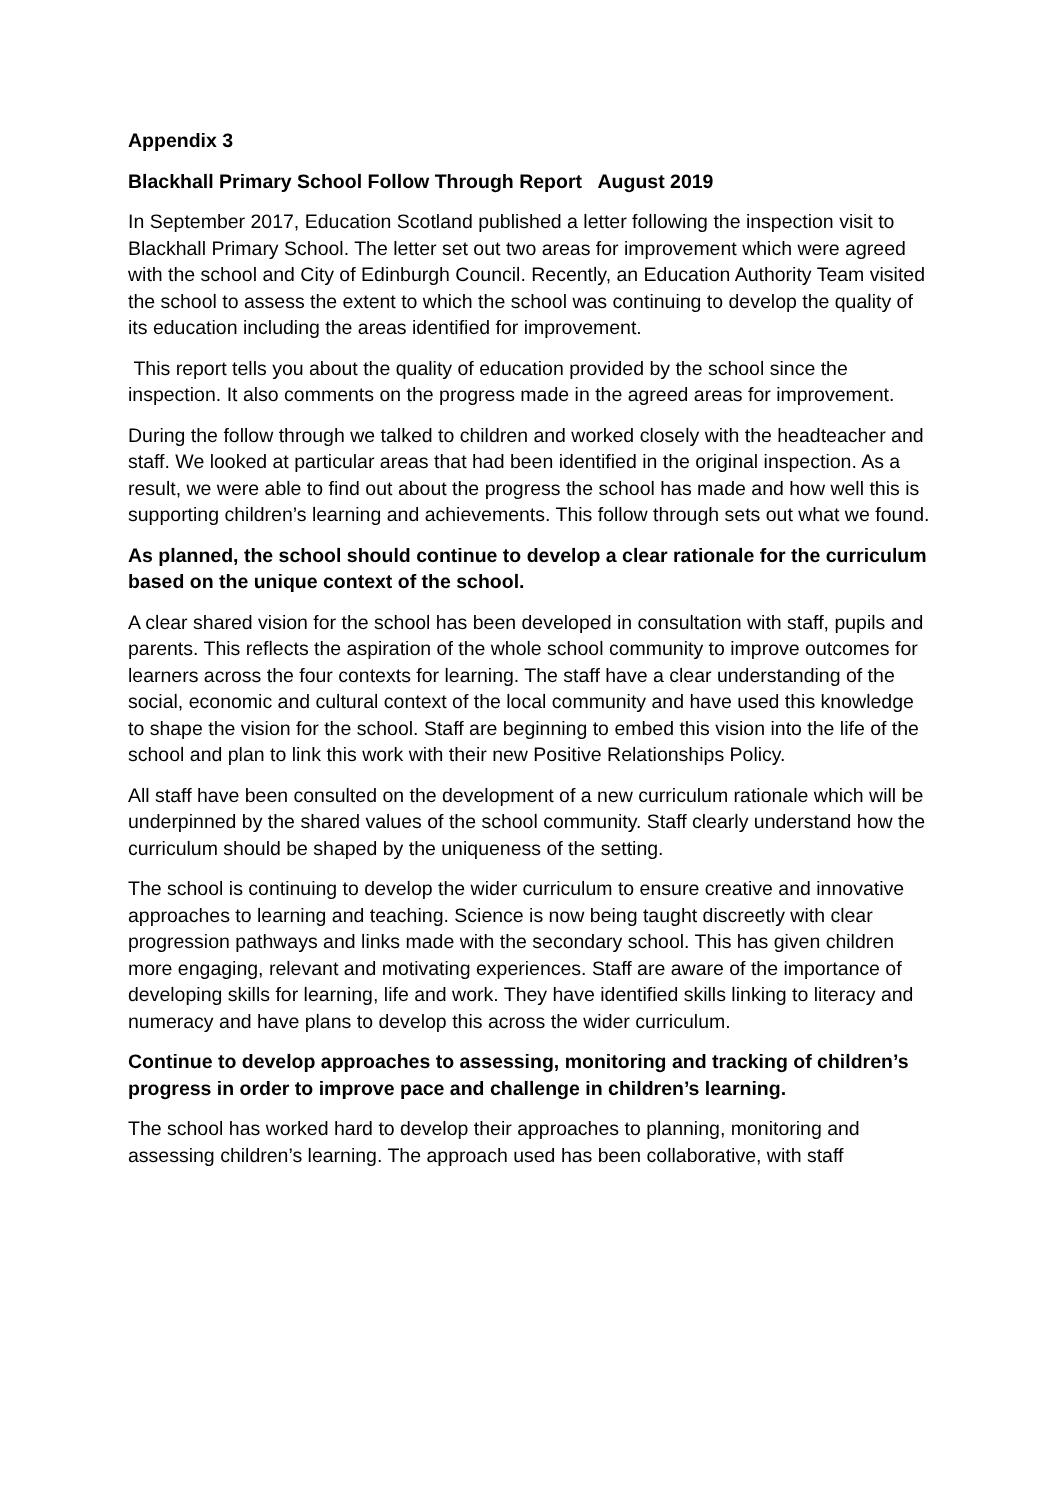Appendix 3
Blackhall Primary School Follow Through Report August 2019
In September 2017, Education Scotland published a letter following the inspection visit to Blackhall Primary School. The letter set out two areas for improvement which were agreed with the school and City of Edinburgh Council. Recently, an Education Authority Team visited the school to assess the extent to which the school was continuing to develop the quality of its education including the areas identified for improvement.
This report tells you about the quality of education provided by the school since the inspection. It also comments on the progress made in the agreed areas for improvement.
During the follow through we talked to children and worked closely with the headteacher and staff. We looked at particular areas that had been identified in the original inspection. As a result, we were able to find out about the progress the school has made and how well this is supporting children’s learning and achievements. This follow through sets out what we found.
As planned, the school should continue to develop a clear rationale for the curriculum based on the unique context of the school.
A clear shared vision for the school has been developed in consultation with staff, pupils and parents. This reflects the aspiration of the whole school community to improve outcomes for learners across the four contexts for learning. The staff have a clear understanding of the social, economic and cultural context of the local community and have used this knowledge to shape the vision for the school. Staff are beginning to embed this vision into the life of the school and plan to link this work with their new Positive Relationships Policy.
All staff have been consulted on the development of a new curriculum rationale which will be underpinned by the shared values of the school community. Staff clearly understand how the curriculum should be shaped by the uniqueness of the setting.
The school is continuing to develop the wider curriculum to ensure creative and innovative approaches to learning and teaching. Science is now being taught discreetly with clear progression pathways and links made with the secondary school. This has given children more engaging, relevant and motivating experiences. Staff are aware of the importance of developing skills for learning, life and work. They have identified skills linking to literacy and numeracy and have plans to develop this across the wider curriculum.
Continue to develop approaches to assessing, monitoring and tracking of children’s progress in order to improve pace and challenge in children’s learning.
The school has worked hard to develop their approaches to planning, monitoring and assessing children’s learning. The approach used has been collaborative, with staff